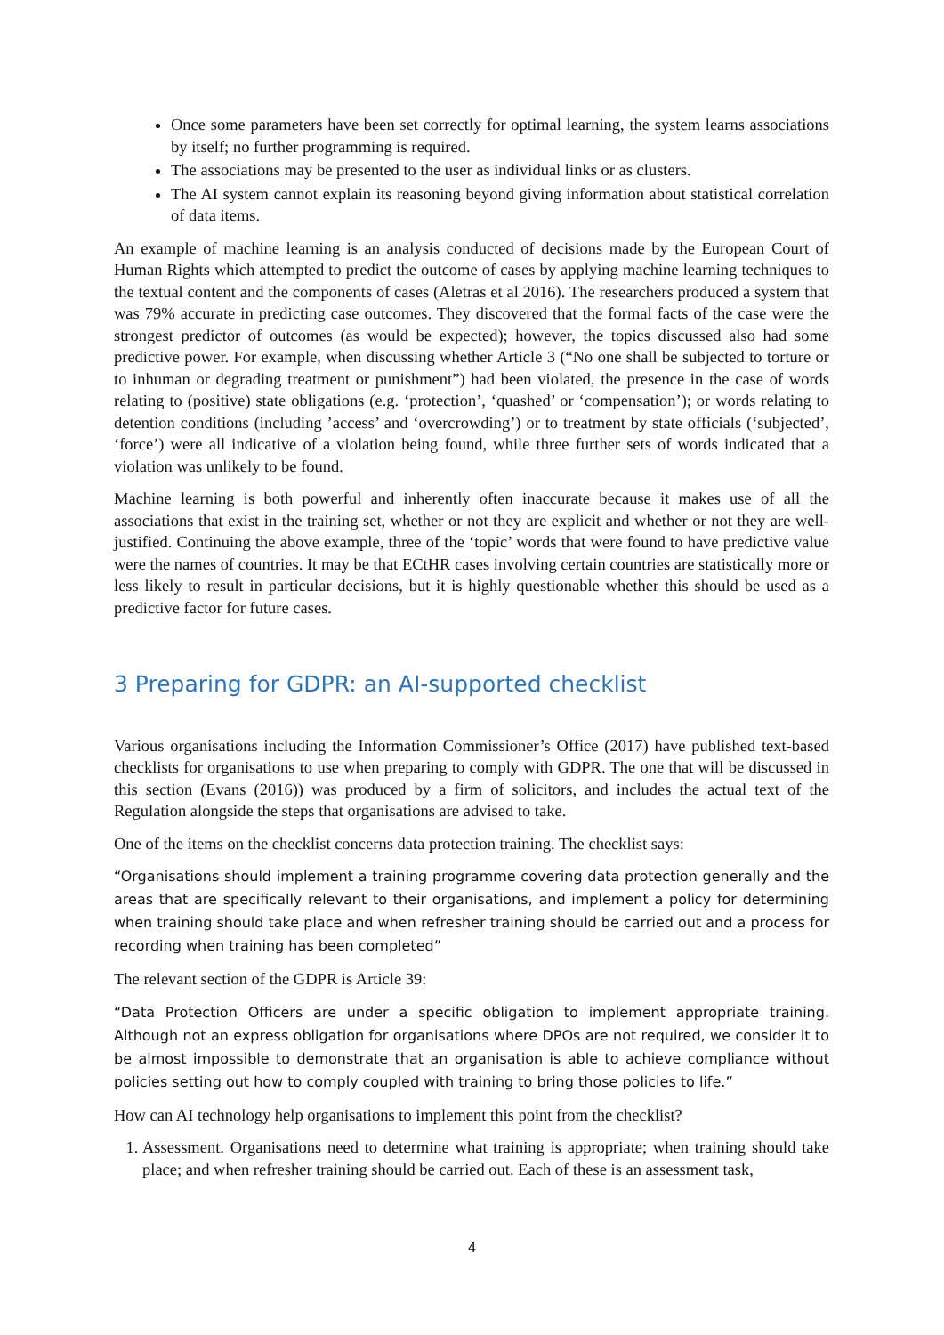Once some parameters have been set correctly for optimal learning, the system learns associations by itself; no further programming is required.
The associations may be presented to the user as individual links or as clusters.
The AI system cannot explain its reasoning beyond giving information about statistical correlation of data items.
An example of machine learning is an analysis conducted of decisions made by the European Court of Human Rights which attempted to predict the outcome of cases by applying machine learning techniques to the textual content and the components of cases (Aletras et al 2016). The researchers produced a system that was 79% accurate in predicting case outcomes. They discovered that the formal facts of the case were the strongest predictor of outcomes (as would be expected); however, the topics discussed also had some predictive power. For example, when discussing whether Article 3 (“No one shall be subjected to torture or to inhuman or degrading treatment or punishment”) had been violated, the presence in the case of words relating to (positive) state obligations (e.g. ‘protection’, ‘quashed’ or ‘compensation’); or words relating to detention conditions (including ’access’ and ‘overcrowding’) or to treatment by state officials (‘subjected’, ‘force’) were all indicative of a violation being found, while three further sets of words indicated that a violation was unlikely to be found.
Machine learning is both powerful and inherently often inaccurate because it makes use of all the associations that exist in the training set, whether or not they are explicit and whether or not they are well-justified. Continuing the above example, three of the ‘topic’ words that were found to have predictive value were the names of countries. It may be that ECtHR cases involving certain countries are statistically more or less likely to result in particular decisions, but it is highly questionable whether this should be used as a predictive factor for future cases.
3 Preparing for GDPR: an AI-supported checklist
Various organisations including the Information Commissioner’s Office (2017) have published text-based checklists for organisations to use when preparing to comply with GDPR. The one that will be discussed in this section (Evans (2016)) was produced by a firm of solicitors, and includes the actual text of the Regulation alongside the steps that organisations are advised to take.
One of the items on the checklist concerns data protection training. The checklist says:
“Organisations should implement a training programme covering data protection generally and the areas that are specifically relevant to their organisations, and implement a policy for determining when training should take place and when refresher training should be carried out and a process for recording when training has been completed”
The relevant section of the GDPR is Article 39:
“Data Protection Officers are under a specific obligation to implement appropriate training. Although not an express obligation for organisations where DPOs are not required, we consider it to be almost impossible to demonstrate that an organisation is able to achieve compliance without policies setting out how to comply coupled with training to bring those policies to life.”
How can AI technology help organisations to implement this point from the checklist?
1. Assessment. Organisations need to determine what training is appropriate; when training should take place; and when refresher training should be carried out. Each of these is an assessment task,
4